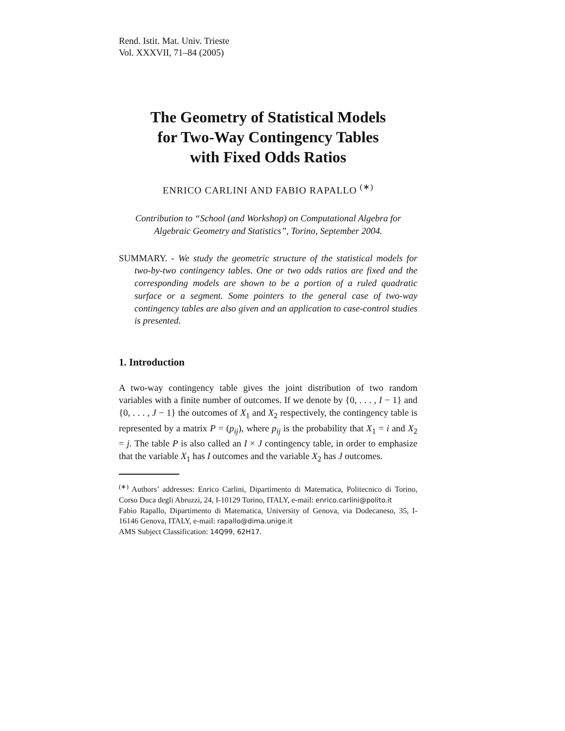Rend. Istit. Mat. Univ. Trieste
Vol. XXXVII, 71–84 (2005)
The Geometry of Statistical Models
for Two-Way Contingency Tables
with Fixed Odds Ratios
ENRICO CARLINI AND FABIO RAPALLO <sup>(∗)</sup>
Contribution to “School (and Workshop) on Computational Algebra for Algebraic Geometry and Statistics”, Torino, September 2004.
SUMMARY. - We study the geometric structure of the statistical models for two-by-two contingency tables. One or two odds ratios are fixed and the corresponding models are shown to be a portion of a ruled quadratic surface or a segment. Some pointers to the general case of two-way contingency tables are also given and an application to case-control studies is presented.
1. Introduction
A two-way contingency table gives the joint distribution of two random variables with a finite number of outcomes. If we denote by {0, . . . , I − 1} and {0, . . . , J − 1} the outcomes of X<sub>1</sub> and X<sub>2</sub> respectively, the contingency table is represented by a matrix P = (p<sub>ij</sub>), where p<sub>ij</sub> is the probability that X<sub>1</sub> = i and X<sub>2</sub> = j. The table P is also called an I × J contingency table, in order to emphasize that the variable X<sub>1</sub> has I outcomes and the variable X<sub>2</sub> has J outcomes.
<sup>(∗)</sup> Authors’ addresses: Enrico Carlini, Dipartimento di Matematica, Politecnico di Torino, Corso Duca degli Abruzzi, 24, I-10129 Torino, ITALY, e-mail: enrico.carlini@polito.it
Fabio Rapallo, Dipartimento di Matematica, University of Genova, via Dodecaneso, 35, I-16146 Genova, ITALY, e-mail: rapallo@dima.unige.it
AMS Subject Classification: 14Q99, 62H17.